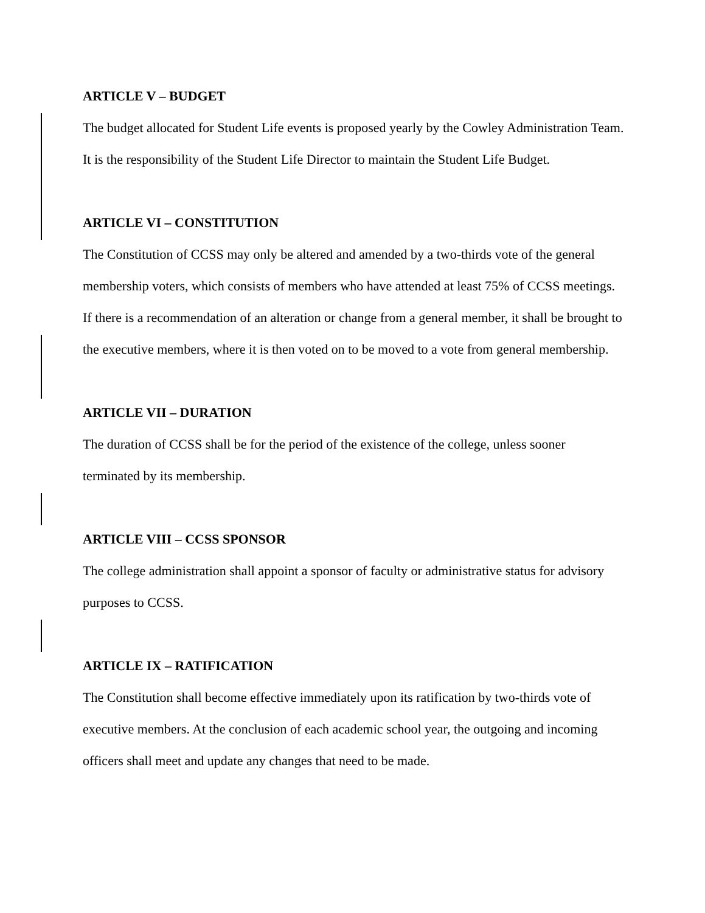ARTICLE V – BUDGET
The budget allocated for Student Life events is proposed yearly by the Cowley Administration Team. It is the responsibility of the Student Life Director to maintain the Student Life Budget.
ARTICLE VI – CONSTITUTION
The Constitution of CCSS may only be altered and amended by a two-thirds vote of the general membership voters, which consists of members who have attended at least 75% of CCSS meetings. If there is a recommendation of an alteration or change from a general member, it shall be brought to the executive members, where it is then voted on to be moved to a vote from general membership.
ARTICLE VII – DURATION
The duration of CCSS shall be for the period of the existence of the college, unless sooner terminated by its membership.
ARTICLE VIII – CCSS SPONSOR
The college administration shall appoint a sponsor of faculty or administrative status for advisory purposes to CCSS.
ARTICLE IX – RATIFICATION
The Constitution shall become effective immediately upon its ratification by two-thirds vote of executive members. At the conclusion of each academic school year, the outgoing and incoming officers shall meet and update any changes that need to be made.